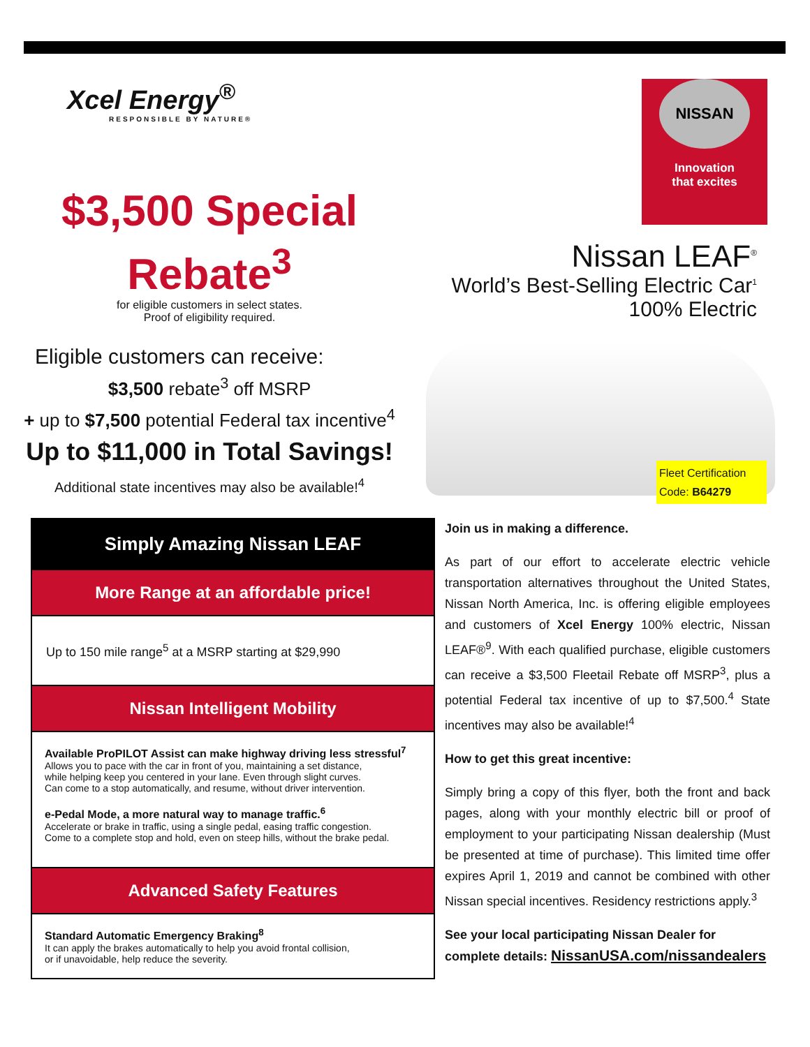Xcel Energy<sup>®</sup>
RESPONSIBLE BY NATURE®
$3,500 Special
Rebate<sup>3</sup>
for eligible customers in select states.
Proof of eligibility required.
Eligible customers can receive:
$3,500 rebate<sup>3</sup> off MSRP
+ up to $7,500 potential Federal tax incentive<sup>4</sup>
Up to $11,000 in Total Savings!
Additional state incentives may also be available!<sup>4</sup>
NISSAN
Innovation
that excites
Nissan LEAF<sup>®</sup>
World’s Best-Selling Electric Car<sup>1</sup>
100% Electric
Fleet Certification Code: B64279
Simply Amazing Nissan LEAF
More Range at an affordable price!
Up to 150 mile range<sup>5</sup> at a MSRP starting at $29,990
Nissan Intelligent Mobility
Available ProPILOT Assist can make highway driving less stressful<sup>7</sup>
Allows you to pace with the car in front of you, maintaining a set distance,
while helping keep you centered in your lane. Even through slight curves.
Can come to a stop automatically, and resume, without driver intervention.
e-Pedal Mode, a more natural way to manage traffic.<sup>6</sup>
Accelerate or brake in traffic, using a single pedal, easing traffic congestion.
Come to a complete stop and hold, even on steep hills, without the brake pedal.
Advanced Safety Features
Standard Automatic Emergency Braking<sup>8</sup>
It can apply the brakes automatically to help you avoid frontal collision,
or if unavoidable, help reduce the severity.
Join us in making a difference.
As part of our effort to accelerate electric vehicle transportation alternatives throughout the United States, Nissan North America, Inc. is offering eligible employees and customers of Xcel Energy 100% electric, Nissan LEAF®<sup>9</sup>. With each qualified purchase, eligible customers can receive a $3,500 Fleetail Rebate off MSRP<sup>3</sup>, plus a potential Federal tax incentive of up to $7,500.<sup>4</sup> State incentives may also be available!<sup>4</sup>
How to get this great incentive:
Simply bring a copy of this flyer, both the front and back pages, along with your monthly electric bill or proof of employment to your participating Nissan dealership (Must be presented at time of purchase). This limited time offer expires April 1, 2019 and cannot be combined with other Nissan special incentives. Residency restrictions apply.<sup>3</sup>
See your local participating Nissan Dealer for complete details: NissanUSA.com/nissandealers